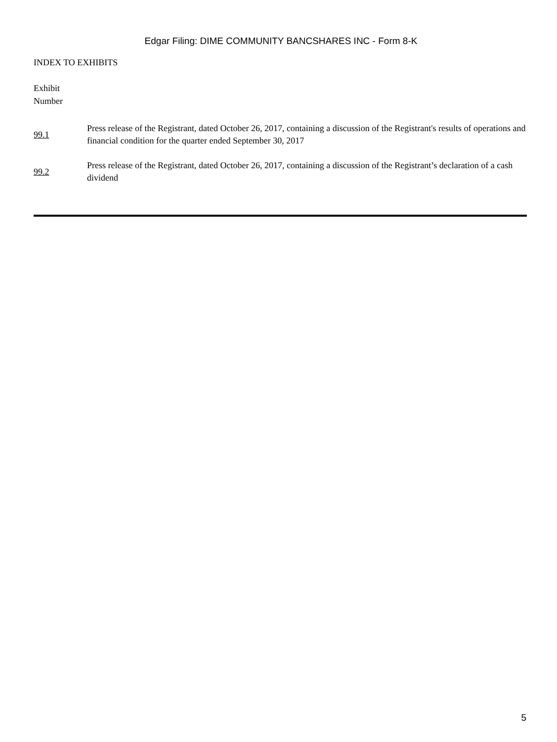Edgar Filing: DIME COMMUNITY BANCSHARES INC - Form 8-K
INDEX TO EXHIBITS
Exhibit
Number
| 99.1 | Press release of the Registrant, dated October 26, 2017, containing a discussion of the Registrant's results of operations and financial condition for the quarter ended September 30, 2017 |
| 99.2 | Press release of the Registrant, dated October 26, 2017, containing a discussion of the Registrant’s declaration of a cash dividend |
5